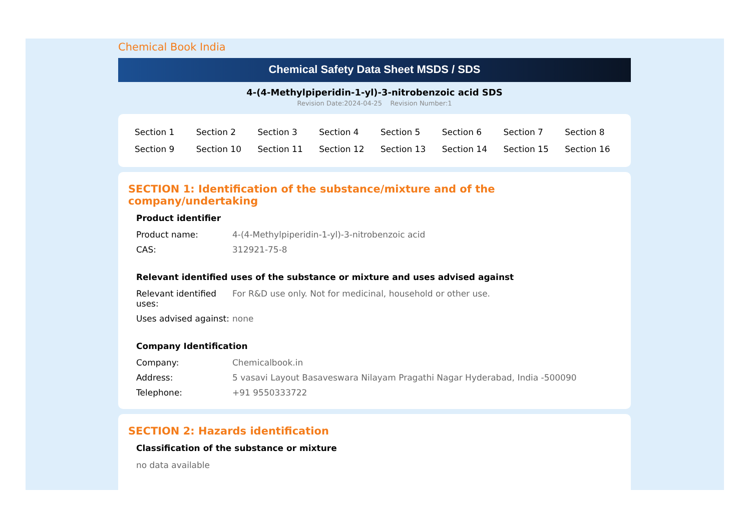Chemical Book India
Chemical Safety Data Sheet MSDS / SDS
4-(4-Methylpiperidin-1-yl)-3-nitrobenzoic acid SDS
Revision Date:2024-04-25 Revision Number:1
| Section 1 | Section 2 | Section 3 | Section 4 | Section 5 | Section 6 | Section 7 | Section 8 |
| Section 9 | Section 10 | Section 11 | Section 12 | Section 13 | Section 14 | Section 15 | Section 16 |
SECTION 1: Identification of the substance/mixture and of the company/undertaking
Product identifier
| Product name: | 4-(4-Methylpiperidin-1-yl)-3-nitrobenzoic acid |
| CAS: | 312921-75-8 |
Relevant identified uses of the substance or mixture and uses advised against
| Relevant identified uses: | For R&D use only. Not for medicinal, household or other use. |
| Uses advised against: | none |
Company Identification
| Company: | Chemicalbook.in |
| Address: | 5 vasavi Layout Basaveswara Nilayam Pragathi Nagar Hyderabad, India -500090 |
| Telephone: | +91 9550333722 |
SECTION 2: Hazards identification
Classification of the substance or mixture
no data available